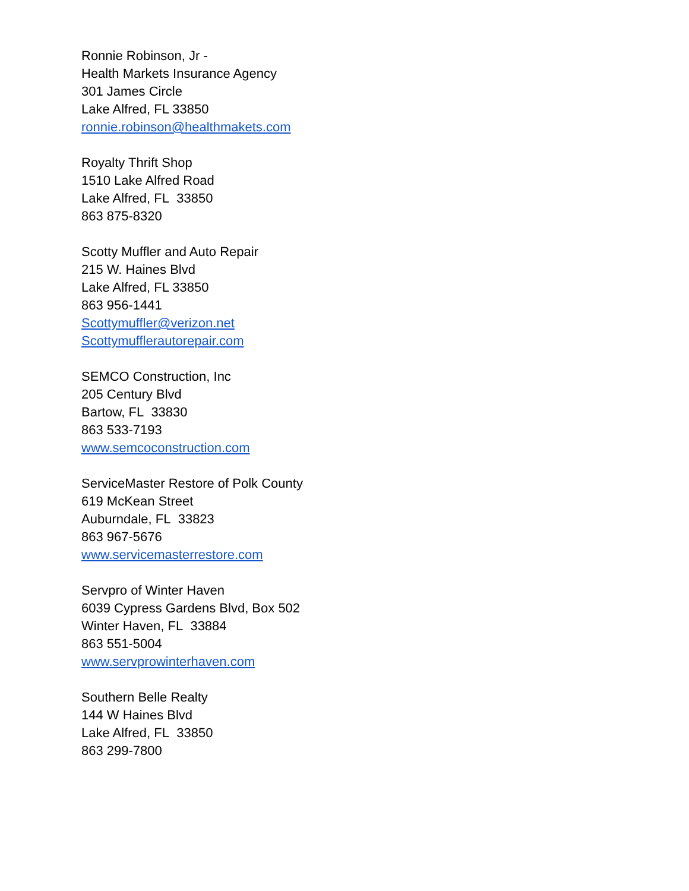Ronnie Robinson, Jr -
Health Markets Insurance Agency
301 James Circle
Lake Alfred, FL 33850
ronnie.robinson@healthmakets.com
Royalty Thrift Shop
1510 Lake Alfred Road
Lake Alfred, FL 33850
863 875-8320
Scotty Muffler and Auto Repair
215 W. Haines Blvd
Lake Alfred, FL 33850
863 956-1441
Scottymuffler@verizon.net
Scottymufflerautorepair.com
SEMCO Construction, Inc
205 Century Blvd
Bartow, FL 33830
863 533-7193
www.semcoconstruction.com
ServiceMaster Restore of Polk County
619 McKean Street
Auburndale, FL 33823
863 967-5676
www.servicemasterrestore.com
Servpro of Winter Haven
6039 Cypress Gardens Blvd, Box 502
Winter Haven, FL 33884
863 551-5004
www.servprowinterhaven.com
Southern Belle Realty
144 W Haines Blvd
Lake Alfred, FL 33850
863 299-7800